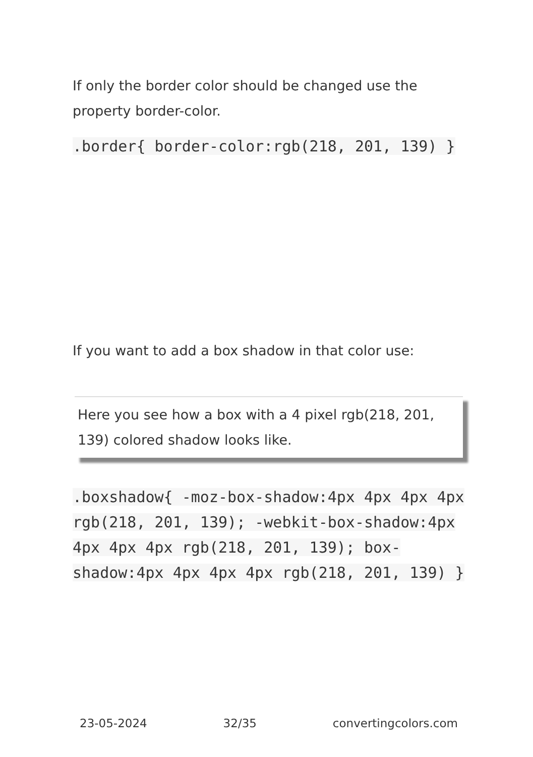If only the border color should be changed use the property border-color.
.border{ border-color:rgb(218, 201, 139) }
If you want to add a box shadow in that color use:
Here you see how a box with a 4 pixel rgb(218, 201, 139) colored shadow looks like.
.boxshadow{ -moz-box-shadow:4px 4px 4px 4px rgb(218, 201, 139); -webkit-box-shadow:4px 4px 4px 4px rgb(218, 201, 139); box-shadow:4px 4px 4px 4px rgb(218, 201, 139) }
23-05-2024 32/35 convertingcolors.com